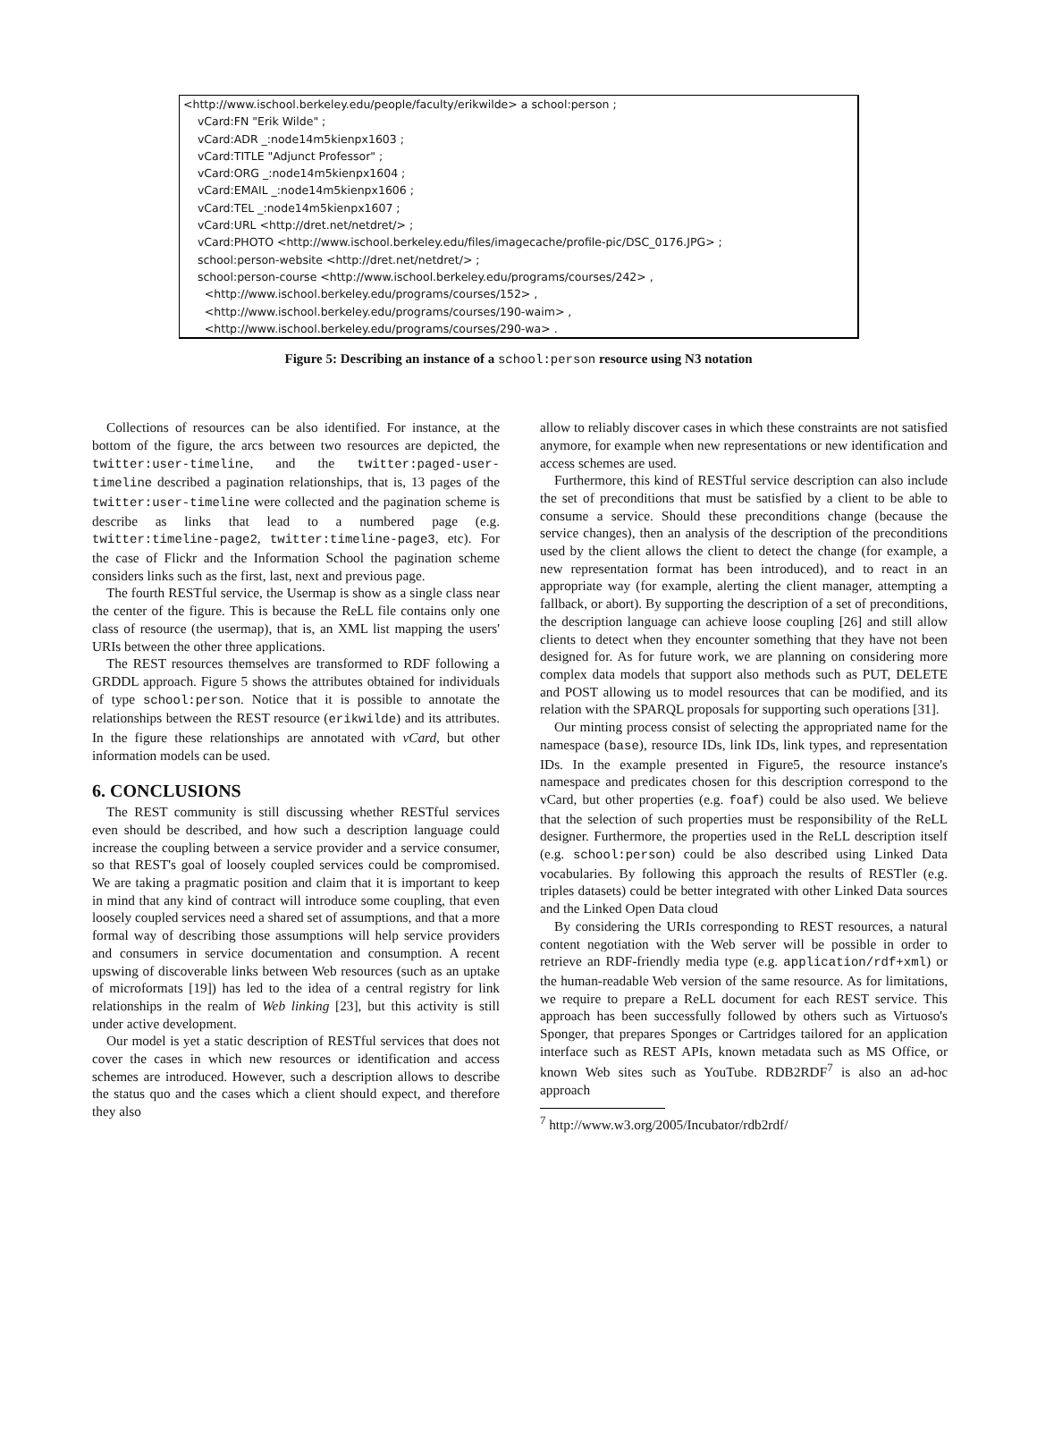<http://www.ischool.berkeley.edu/people/faculty/erikwilde> a school:person ; vCard:FN "Erik Wilde" ; vCard:ADR _:node14m5kienpx1603 ; vCard:TITLE "Adjunct Professor" ; vCard:ORG _:node14m5kienpx1604 ; vCard:EMAIL _:node14m5kienpx1606 ; vCard:TEL _:node14m5kienpx1607 ; vCard:URL <http://dret.net/netdret/> ; vCard:PHOTO <http://www.ischool.berkeley.edu/files/imagecache/profile-pic/DSC_0176.JPG> ; school:person-website <http://dret.net/netdret/> ; school:person-course <http://www.ischool.berkeley.edu/programs/courses/242> , <http://www.ischool.berkeley.edu/programs/courses/152> , <http://www.ischool.berkeley.edu/programs/courses/190-waim> , <http://www.ischool.berkeley.edu/programs/courses/290-wa> .
Figure 5: Describing an instance of a school:person resource using N3 notation
Collections of resources can be also identified. For instance, at the bottom of the figure, the arcs between two resources are depicted, the twitter:user-timeline, and the twitter:paged-user-timeline described a pagination relationships, that is, 13 pages of the twitter:user-timeline were collected and the pagination scheme is describe as links that lead to a numbered page (e.g. twitter:timeline-page2, twitter:timeline-page3, etc). For the case of Flickr and the Information School the pagination scheme considers links such as the first, last, next and previous page.
The fourth RESTful service, the Usermap is show as a single class near the center of the figure. This is because the ReLL file contains only one class of resource (the usermap), that is, an XML list mapping the users' URIs between the other three applications.
The REST resources themselves are transformed to RDF following a GRDDL approach. Figure 5 shows the attributes obtained for individuals of type school:person. Notice that it is possible to annotate the relationships between the REST resource (erikwilde) and its attributes. In the figure these relationships are annotated with vCard, but other information models can be used.
6. CONCLUSIONS
The REST community is still discussing whether RESTful services even should be described, and how such a description language could increase the coupling between a service provider and a service consumer, so that REST's goal of loosely coupled services could be compromised. We are taking a pragmatic position and claim that it is important to keep in mind that any kind of contract will introduce some coupling, that even loosely coupled services need a shared set of assumptions, and that a more formal way of describing those assumptions will help service providers and consumers in service documentation and consumption. A recent upswing of discoverable links between Web resources (such as an uptake of microformats [19]) has led to the idea of a central registry for link relationships in the realm of Web linking [23], but this activity is still under active development.
Our model is yet a static description of RESTful services that does not cover the cases in which new resources or identification and access schemes are introduced. However, such a description allows to describe the status quo and the cases which a client should expect, and therefore they also
allow to reliably discover cases in which these constraints are not satisfied anymore, for example when new representations or new identification and access schemes are used.
Furthermore, this kind of RESTful service description can also include the set of preconditions that must be satisfied by a client to be able to consume a service. Should these preconditions change (because the service changes), then an analysis of the description of the preconditions used by the client allows the client to detect the change (for example, a new representation format has been introduced), and to react in an appropriate way (for example, alerting the client manager, attempting a fallback, or abort). By supporting the description of a set of preconditions, the description language can achieve loose coupling [26] and still allow clients to detect when they encounter something that they have not been designed for. As for future work, we are planning on considering more complex data models that support also methods such as PUT, DELETE and POST allowing us to model resources that can be modified, and its relation with the SPARQL proposals for supporting such operations [31].
Our minting process consist of selecting the appropriated name for the namespace (base), resource IDs, link IDs, link types, and representation IDs. In the example presented in Figure5, the resource instance's namespace and predicates chosen for this description correspond to the vCard, but other properties (e.g. foaf) could be also used. We believe that the selection of such properties must be responsibility of the ReLL designer. Furthermore, the properties used in the ReLL description itself (e.g. school:person) could be also described using Linked Data vocabularies. By following this approach the results of RESTler (e.g. triples datasets) could be better integrated with other Linked Data sources and the Linked Open Data cloud
By considering the URIs corresponding to REST resources, a natural content negotiation with the Web server will be possible in order to retrieve an RDF-friendly media type (e.g. application/rdf+xml) or the human-readable Web version of the same resource. As for limitations, we require to prepare a ReLL document for each REST service. This approach has been successfully followed by others such as Virtuoso's Sponger, that prepares Sponges or Cartridges tailored for an application interface such as REST APIs, known metadata such as MS Office, or known Web sites such as YouTube. RDB2RDF<sup>7</sup> is also an ad-hoc approach
<sup>7</sup> http://www.w3.org/2005/Incubator/rdb2rdf/